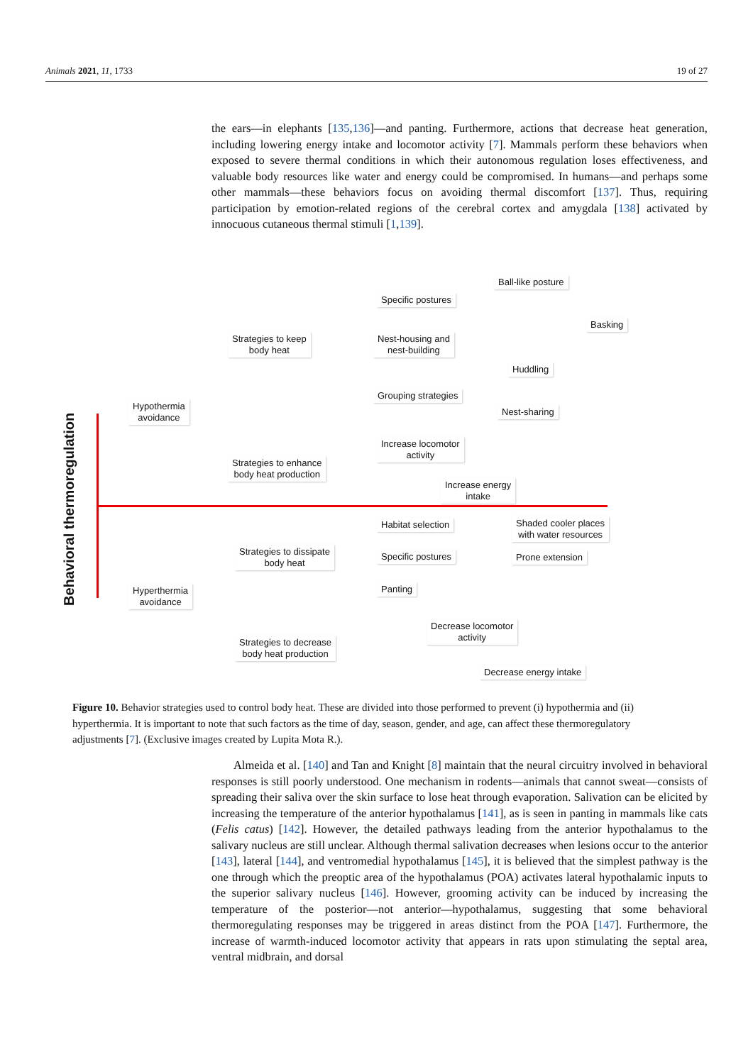Animals 2021, 11, 1733 19 of 27
the ears—in elephants [135,136]—and panting. Furthermore, actions that decrease heat generation, including lowering energy intake and locomotor activity [7]. Mammals perform these behaviors when exposed to severe thermal conditions in which their autonomous regulation loses effectiveness, and valuable body resources like water and energy could be compromised. In humans—and perhaps some other mammals—these behaviors focus on avoiding thermal discomfort [137]. Thus, requiring participation by emotion-related regions of the cerebral cortex and amygdala [138] activated by innocuous cutaneous thermal stimuli [1,139].
Behavioral thermoregulation
Hypothermia
avoidance
Hyperthermia
avoidance
Strategies to keep
body heat
Strategies to enhance
body heat production
Strategies to dissipate
body heat
Strategies to decrease
body heat production
Specific postures
Nest-housing and
nest-building
Grouping strategies
Increase locomotor
activity
Increase energy
intake
Habitat selection
Specific postures
Panting
Decrease locomotor
activity
Decrease energy intake
Ball-like posture
Basking
Huddling
Nest-sharing
Shaded cooler places
with water resources
Prone extension
Figure 10. Behavior strategies used to control body heat. These are divided into those performed to prevent (i) hypothermia and (ii) hyperthermia. It is important to note that such factors as the time of day, season, gender, and age, can affect these thermoregulatory adjustments [7]. (Exclusive images created by Lupita Mota R.).
Almeida et al. [140] and Tan and Knight [8] maintain that the neural circuitry involved in behavioral responses is still poorly understood. One mechanism in rodents—animals that cannot sweat—consists of spreading their saliva over the skin surface to lose heat through evaporation. Salivation can be elicited by increasing the temperature of the anterior hypothalamus [141], as is seen in panting in mammals like cats (Felis catus) [142]. However, the detailed pathways leading from the anterior hypothalamus to the salivary nucleus are still unclear. Although thermal salivation decreases when lesions occur to the anterior [143], lateral [144], and ventromedial hypothalamus [145], it is believed that the simplest pathway is the one through which the preoptic area of the hypothalamus (POA) activates lateral hypothalamic inputs to the superior salivary nucleus [146]. However, grooming activity can be induced by increasing the temperature of the posterior—not anterior—hypothalamus, suggesting that some behavioral thermoregulating responses may be triggered in areas distinct from the POA [147]. Furthermore, the increase of warmth-induced locomotor activity that appears in rats upon stimulating the septal area, ventral midbrain, and dorsal